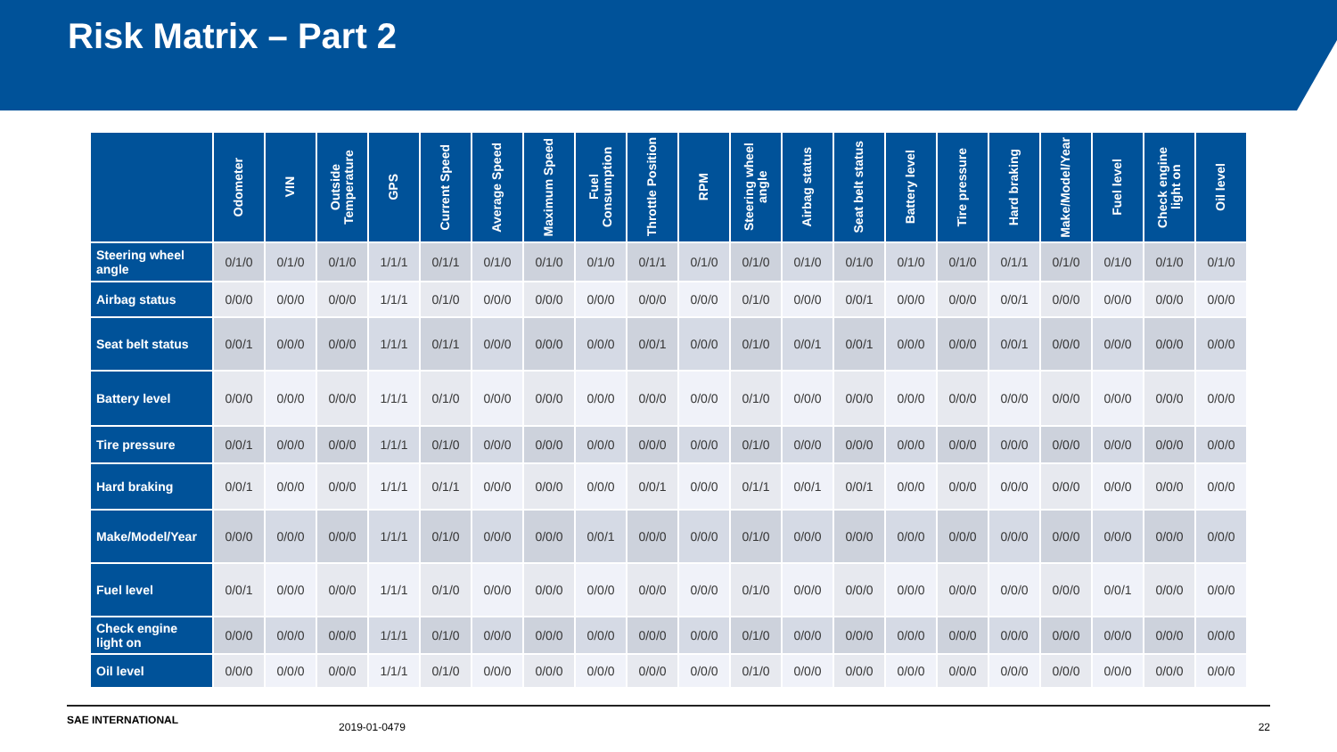Risk Matrix – Part 2
| | Odometer | VIN | Outside Temperature | GPS | Current Speed | Average Speed | Maximum Speed | Fuel Consumption | Throttle Position | RPM | Steering wheel angle | Airbag status | Seat belt status | Battery level | Tire pressure | Hard braking | Make/Model/Year | Fuel level | Check engine light on | Oil level |
| --- | --- | --- | --- | --- | --- | --- | --- | --- | --- | --- | --- | --- | --- | --- | --- | --- | --- | --- | --- | --- |
| Steering wheel angle | 0/1/0 | 0/1/0 | 0/1/0 | 1/1/1 | 0/1/1 | 0/1/0 | 0/1/0 | 0/1/0 | 0/1/1 | 0/1/0 | 0/1/0 | 0/1/0 | 0/1/0 | 0/1/0 | 0/1/0 | 0/1/1 | 0/1/0 | 0/1/0 | 0/1/0 | 0/1/0 |
| Airbag status | 0/0/0 | 0/0/0 | 0/0/0 | 1/1/1 | 0/1/0 | 0/0/0 | 0/0/0 | 0/0/0 | 0/0/0 | 0/0/0 | 0/1/0 | 0/0/0 | 0/0/1 | 0/0/0 | 0/0/0 | 0/0/1 | 0/0/0 | 0/0/0 | 0/0/0 | 0/0/0 |
| Seat belt status | 0/0/1 | 0/0/0 | 0/0/0 | 1/1/1 | 0/1/1 | 0/0/0 | 0/0/0 | 0/0/0 | 0/0/1 | 0/0/0 | 0/1/0 | 0/0/1 | 0/0/1 | 0/0/0 | 0/0/0 | 0/0/1 | 0/0/0 | 0/0/0 | 0/0/0 | 0/0/0 |
| Battery level | 0/0/0 | 0/0/0 | 0/0/0 | 1/1/1 | 0/1/0 | 0/0/0 | 0/0/0 | 0/0/0 | 0/0/0 | 0/0/0 | 0/1/0 | 0/0/0 | 0/0/0 | 0/0/0 | 0/0/0 | 0/0/0 | 0/0/0 | 0/0/0 | 0/0/0 | 0/0/0 |
| Tire pressure | 0/0/1 | 0/0/0 | 0/0/0 | 1/1/1 | 0/1/0 | 0/0/0 | 0/0/0 | 0/0/0 | 0/0/0 | 0/0/0 | 0/1/0 | 0/0/0 | 0/0/0 | 0/0/0 | 0/0/0 | 0/0/0 | 0/0/0 | 0/0/0 | 0/0/0 | 0/0/0 |
| Hard braking | 0/0/1 | 0/0/0 | 0/0/0 | 1/1/1 | 0/1/1 | 0/0/0 | 0/0/0 | 0/0/0 | 0/0/1 | 0/0/0 | 0/1/1 | 0/0/1 | 0/0/1 | 0/0/0 | 0/0/0 | 0/0/0 | 0/0/0 | 0/0/0 | 0/0/0 | 0/0/0 |
| Make/Model/Year | 0/0/0 | 0/0/0 | 0/0/0 | 1/1/1 | 0/1/0 | 0/0/0 | 0/0/0 | 0/0/1 | 0/0/0 | 0/0/0 | 0/1/0 | 0/0/0 | 0/0/0 | 0/0/0 | 0/0/0 | 0/0/0 | 0/0/0 | 0/0/0 | 0/0/0 | 0/0/0 |
| Fuel level | 0/0/1 | 0/0/0 | 0/0/0 | 1/1/1 | 0/1/0 | 0/0/0 | 0/0/0 | 0/0/0 | 0/0/0 | 0/0/0 | 0/1/0 | 0/0/0 | 0/0/0 | 0/0/0 | 0/0/0 | 0/0/0 | 0/0/0 | 0/0/1 | 0/0/0 | 0/0/0 |
| Check engine light on | 0/0/0 | 0/0/0 | 0/0/0 | 1/1/1 | 0/1/0 | 0/0/0 | 0/0/0 | 0/0/0 | 0/0/0 | 0/0/0 | 0/1/0 | 0/0/0 | 0/0/0 | 0/0/0 | 0/0/0 | 0/0/0 | 0/0/0 | 0/0/0 | 0/0/0 | 0/0/0 |
| Oil level | 0/0/0 | 0/0/0 | 0/0/0 | 1/1/1 | 0/1/0 | 0/0/0 | 0/0/0 | 0/0/0 | 0/0/0 | 0/0/0 | 0/1/0 | 0/0/0 | 0/0/0 | 0/0/0 | 0/0/0 | 0/0/0 | 0/0/0 | 0/0/0 | 0/0/0 | 0/0/0 |
SAE INTERNATIONAL 2019-01-0479 22